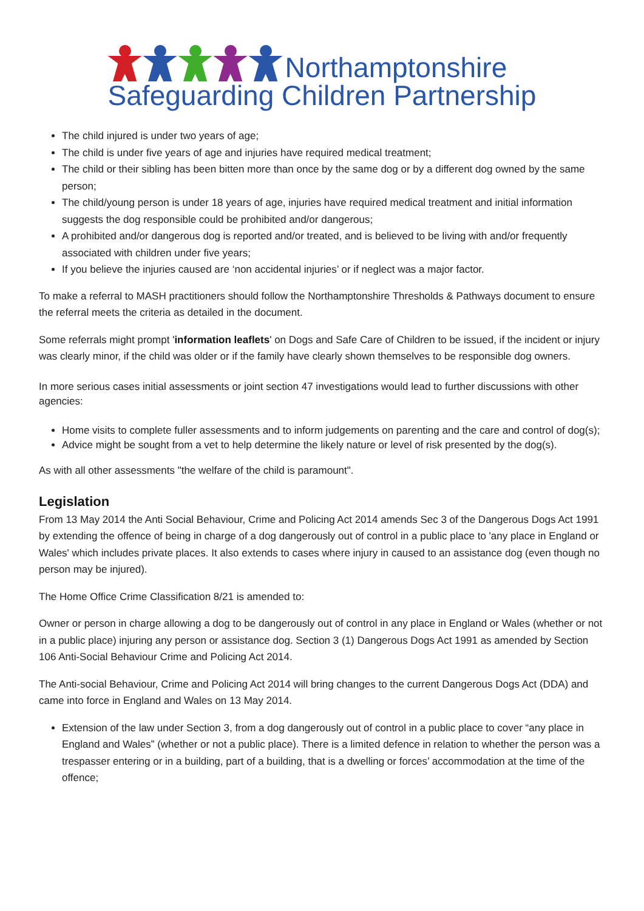Northamptonshire
Safeguarding Children Partnership
The child injured is under two years of age;
The child is under five years of age and injuries have required medical treatment;
The child or their sibling has been bitten more than once by the same dog or by a different dog owned by the same person;
The child/young person is under 18 years of age, injuries have required medical treatment and initial information suggests the dog responsible could be prohibited and/or dangerous;
A prohibited and/or dangerous dog is reported and/or treated, and is believed to be living with and/or frequently associated with children under five years;
If you believe the injuries caused are ‘non accidental injuries’ or if neglect was a major factor.
To make a referral to MASH practitioners should follow the Northamptonshire Thresholds & Pathways document to ensure the referral meets the criteria as detailed in the document.
Some referrals might prompt 'information leaflets' on Dogs and Safe Care of Children to be issued, if the incident or injury was clearly minor, if the child was older or if the family have clearly shown themselves to be responsible dog owners.
In more serious cases initial assessments or joint section 47 investigations would lead to further discussions with other agencies:
Home visits to complete fuller assessments and to inform judgements on parenting and the care and control of dog(s);
Advice might be sought from a vet to help determine the likely nature or level of risk presented by the dog(s).
As with all other assessments "the welfare of the child is paramount".
Legislation
From 13 May 2014 the Anti Social Behaviour, Crime and Policing Act 2014 amends Sec 3 of the Dangerous Dogs Act 1991 by extending the offence of being in charge of a dog dangerously out of control in a public place to 'any place in England or Wales' which includes private places. It also extends to cases where injury in caused to an assistance dog (even though no person may be injured).
The Home Office Crime Classification 8/21 is amended to:
Owner or person in charge allowing a dog to be dangerously out of control in any place in England or Wales (whether or not in a public place) injuring any person or assistance dog. Section 3 (1) Dangerous Dogs Act 1991 as amended by Section 106 Anti-Social Behaviour Crime and Policing Act 2014.
The Anti-social Behaviour, Crime and Policing Act 2014 will bring changes to the current Dangerous Dogs Act (DDA) and came into force in England and Wales on 13 May 2014.
Extension of the law under Section 3, from a dog dangerously out of control in a public place to cover “any place in England and Wales” (whether or not a public place). There is a limited defence in relation to whether the person was a trespasser entering or in a building, part of a building, that is a dwelling or forces’ accommodation at the time of the offence;